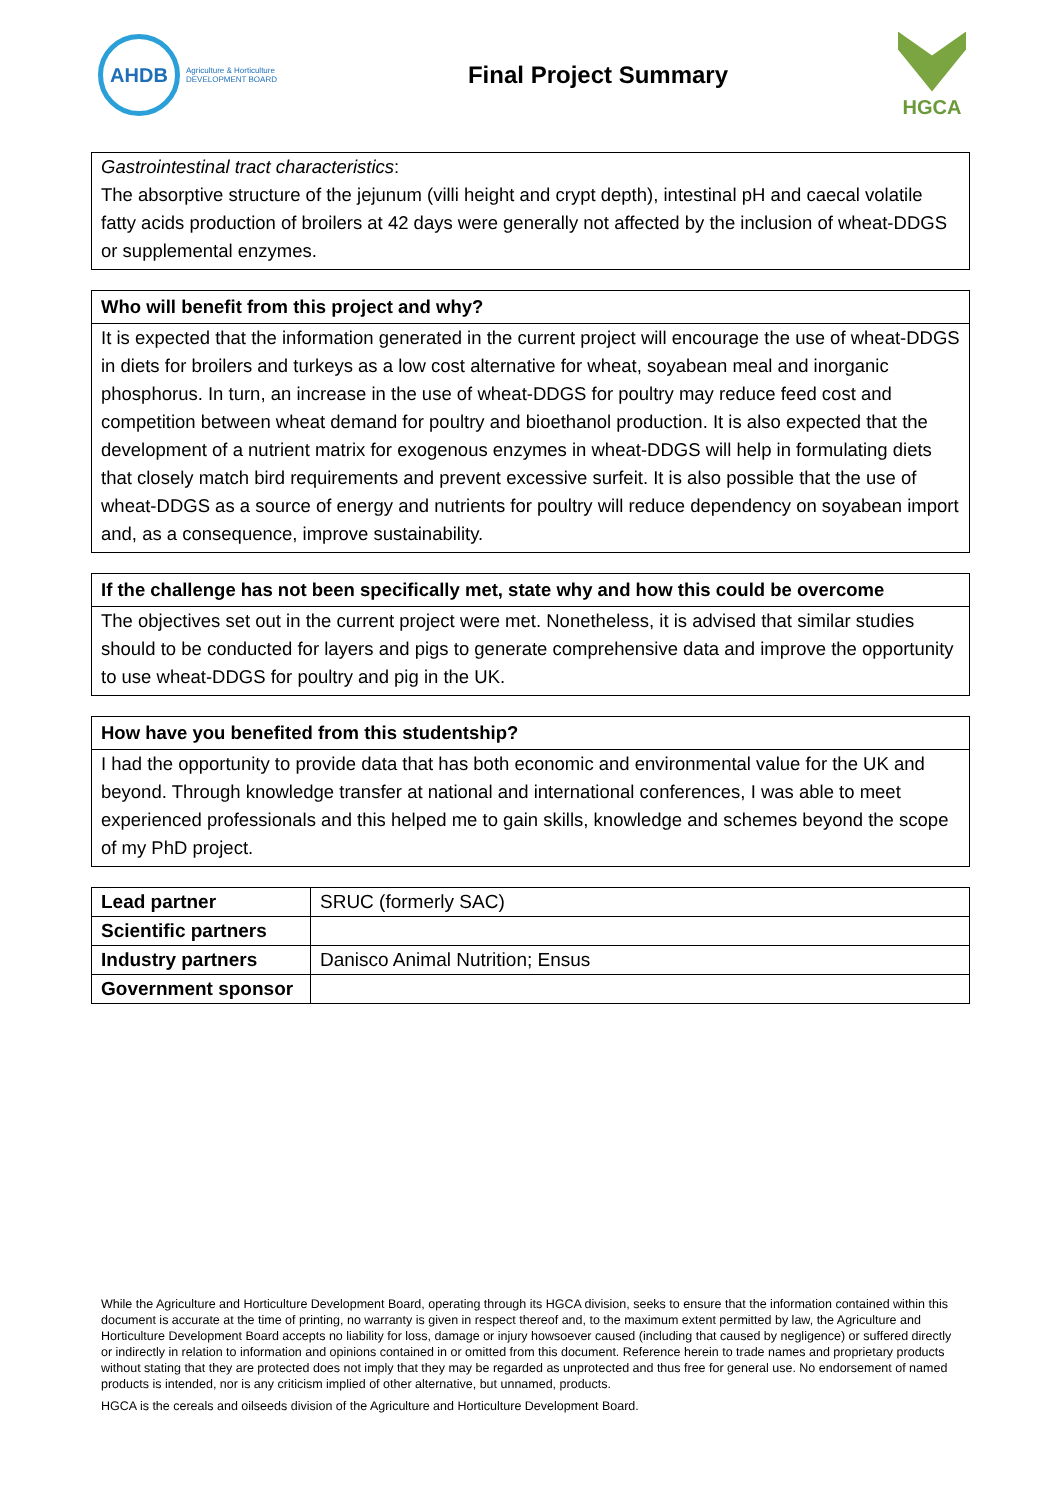AHDB
Agriculture & Horticulture
DEVELOPMENT BOARD
Final Project Summary
HGCA
Gastrointestinal tract characteristics:
The absorptive structure of the jejunum (villi height and crypt depth), intestinal pH and caecal volatile fatty acids production of broilers at 42 days were generally not affected by the inclusion of wheat-DDGS or supplemental enzymes.
Who will benefit from this project and why?
It is expected that the information generated in the current project will encourage the use of wheat-DDGS in diets for broilers and turkeys as a low cost alternative for wheat, soyabean meal and inorganic phosphorus. In turn, an increase in the use of wheat-DDGS for poultry may reduce feed cost and competition between wheat demand for poultry and bioethanol production. It is also expected that the development of a nutrient matrix for exogenous enzymes in wheat-DDGS will help in formulating diets that closely match bird requirements and prevent excessive surfeit. It is also possible that the use of wheat-DDGS as a source of energy and nutrients for poultry will reduce dependency on soyabean import and, as a consequence, improve sustainability.
If the challenge has not been specifically met, state why and how this could be overcome
The objectives set out in the current project were met. Nonetheless, it is advised that similar studies should to be conducted for layers and pigs to generate comprehensive data and improve the opportunity to use wheat-DDGS for poultry and pig in the UK.
How have you benefited from this studentship?
I had the opportunity to provide data that has both economic and environmental value for the UK and beyond. Through knowledge transfer at national and international conferences, I was able to meet experienced professionals and this helped me to gain skills, knowledge and schemes beyond the scope of my PhD project.
| Lead partner | SRUC (formerly SAC) |
| Scientific partners | |
| Industry partners | Danisco Animal Nutrition; Ensus |
| Government sponsor | |
While the Agriculture and Horticulture Development Board, operating through its HGCA division, seeks to ensure that the information contained within this document is accurate at the time of printing, no warranty is given in respect thereof and, to the maximum extent permitted by law, the Agriculture and Horticulture Development Board accepts no liability for loss, damage or injury howsoever caused (including that caused by negligence) or suffered directly or indirectly in relation to information and opinions contained in or omitted from this document. Reference herein to trade names and proprietary products without stating that they are protected does not imply that they may be regarded as unprotected and thus free for general use. No endorsement of named products is intended, nor is any criticism implied of other alternative, but unnamed, products.
HGCA is the cereals and oilseeds division of the Agriculture and Horticulture Development Board.